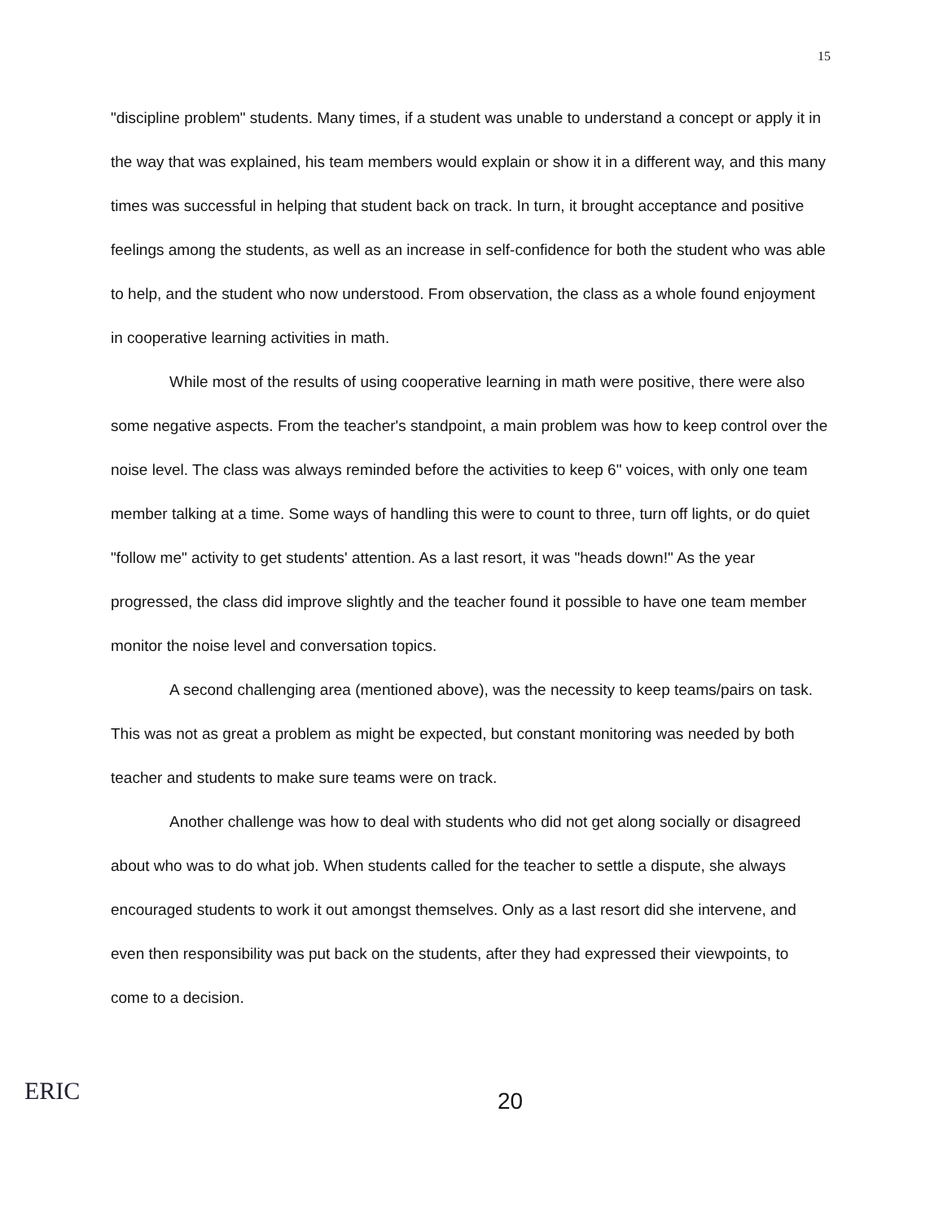15
"discipline problem" students. Many times, if a student was unable to understand a concept or apply it in the way that was explained, his team members would explain or show it in a different way, and this many times was successful in helping that student back on track. In turn, it brought acceptance and positive feelings among the students, as well as an increase in self-confidence for both the student who was able to help, and the student who now understood. From observation, the class as a whole found enjoyment in cooperative learning activities in math.
While most of the results of using cooperative learning in math were positive, there were also some negative aspects. From the teacher's standpoint, a main problem was how to keep control over the noise level. The class was always reminded before the activities to keep 6" voices, with only one team member talking at a time. Some ways of handling this were to count to three, turn off lights, or do quiet "follow me" activity to get students' attention. As a last resort, it was "heads down!" As the year progressed, the class did improve slightly and the teacher found it possible to have one team member monitor the noise level and conversation topics.
A second challenging area (mentioned above), was the necessity to keep teams/pairs on task. This was not as great a problem as might be expected, but constant monitoring was needed by both teacher and students to make sure teams were on track.
Another challenge was how to deal with students who did not get along socially or disagreed about who was to do what job. When students called for the teacher to settle a dispute, she always encouraged students to work it out amongst themselves. Only as a last resort did she intervene, and even then responsibility was put back on the students, after they had expressed their viewpoints, to come to a decision.
ERIC
20